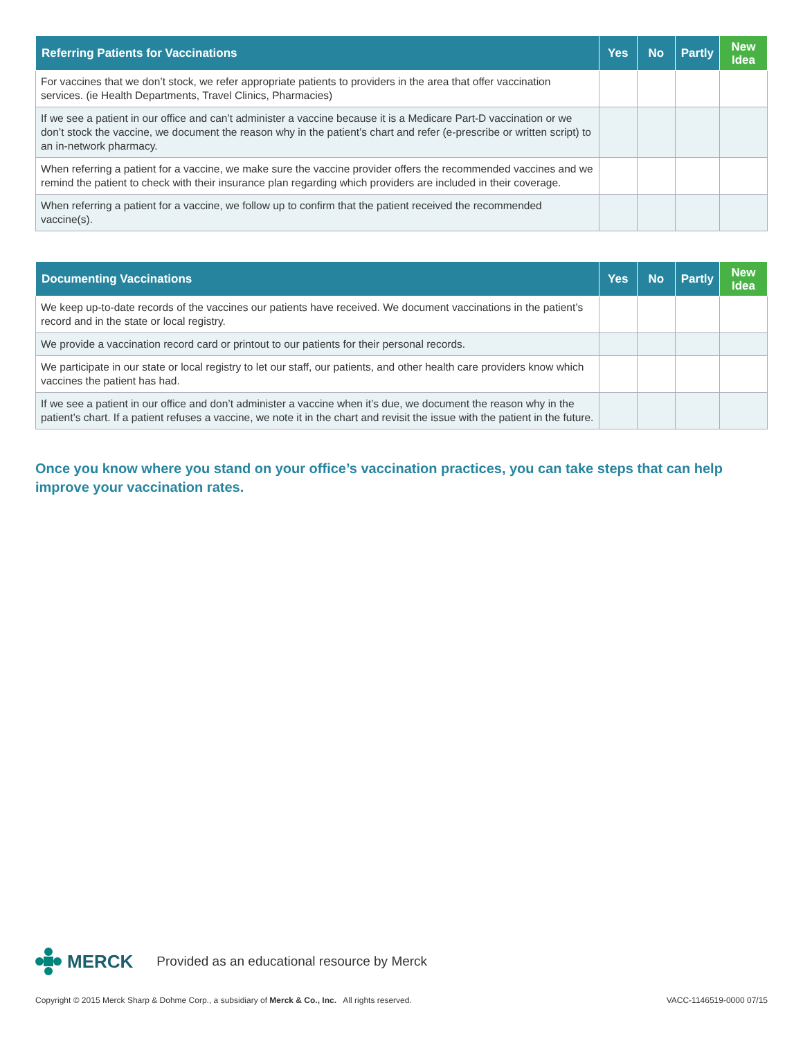| Referring Patients for Vaccinations | Yes | No | Partly | New Idea |
| --- | --- | --- | --- | --- |
| For vaccines that we don’t stock, we refer appropriate patients to providers in the area that offer vaccination services. (ie Health Departments, Travel Clinics, Pharmacies) | | | | |
| If we see a patient in our office and can’t administer a vaccine because it is a Medicare Part-D vaccination or we don’t stock the vaccine, we document the reason why in the patient’s chart and refer (e-prescribe or written script) to an in-network pharmacy. | | | | |
| When referring a patient for a vaccine, we make sure the vaccine provider offers the recommended vaccines and we remind the patient to check with their insurance plan regarding which providers are included in their coverage. | | | | |
| When referring a patient for a vaccine, we follow up to confirm that the patient received the recommended vaccine(s). | | | | |
| Documenting Vaccinations | Yes | No | Partly | New Idea |
| --- | --- | --- | --- | --- |
| We keep up-to-date records of the vaccines our patients have received. We document vaccinations in the patient’s record and in the state or local registry. | | | | |
| We provide a vaccination record card or printout to our patients for their personal records. | | | | |
| We participate in our state or local registry to let our staff, our patients, and other health care providers know which vaccines the patient has had. | | | | |
| If we see a patient in our office and don’t administer a vaccine when it’s due, we document the reason why in the patient’s chart. If a patient refuses a vaccine, we note it in the chart and revisit the issue with the patient in the future. | | | | |
Once you know where you stand on your office’s vaccination practices, you can take steps that can help improve your vaccination rates.
MERCK Provided as an educational resource by Merck
Copyright © 2015 Merck Sharp & Dohme Corp., a subsidiary of Merck & Co., Inc. All rights reserved. VACC-1146519-0000 07/15